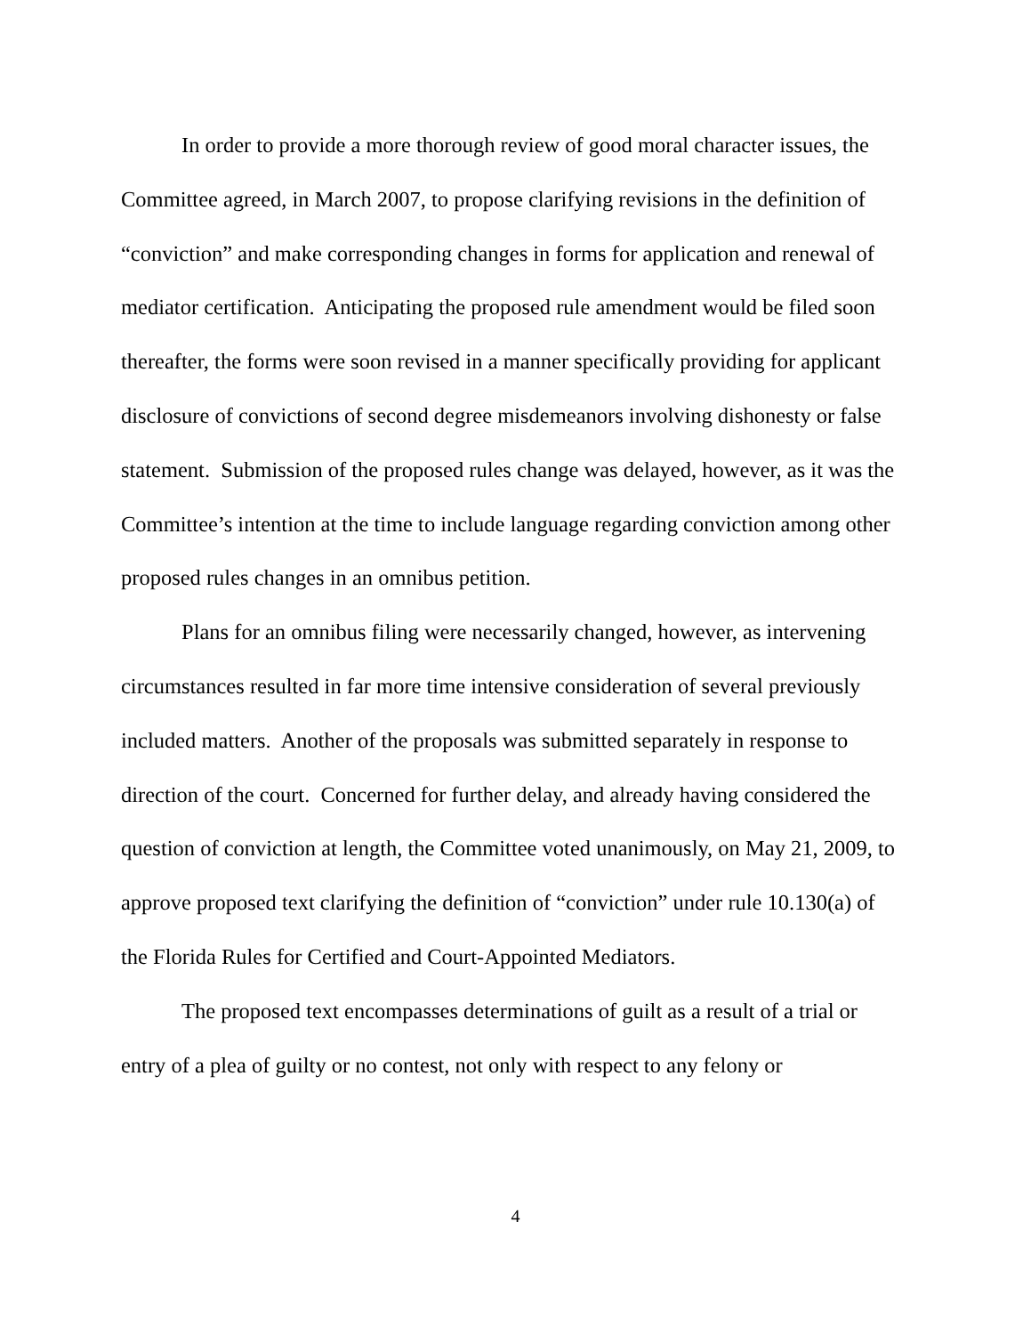In order to provide a more thorough review of good moral character issues, the Committee agreed, in March 2007, to propose clarifying revisions in the definition of “conviction” and make corresponding changes in forms for application and renewal of mediator certification. Anticipating the proposed rule amendment would be filed soon thereafter, the forms were soon revised in a manner specifically providing for applicant disclosure of convictions of second degree misdemeanors involving dishonesty or false statement. Submission of the proposed rules change was delayed, however, as it was the Committee’s intention at the time to include language regarding conviction among other proposed rules changes in an omnibus petition.
Plans for an omnibus filing were necessarily changed, however, as intervening circumstances resulted in far more time intensive consideration of several previously included matters. Another of the proposals was submitted separately in response to direction of the court. Concerned for further delay, and already having considered the question of conviction at length, the Committee voted unanimously, on May 21, 2009, to approve proposed text clarifying the definition of “conviction” under rule 10.130(a) of the Florida Rules for Certified and Court-Appointed Mediators.
The proposed text encompasses determinations of guilt as a result of a trial or entry of a plea of guilty or no contest, not only with respect to any felony or
4